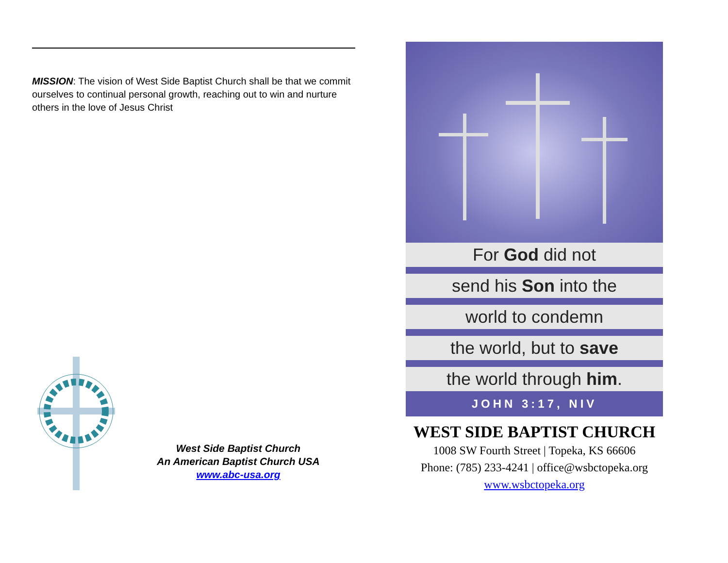MISSION: The vision of West Side Baptist Church shall be that we commit ourselves to continual personal growth, reaching out to win and nurture others in the love of Jesus Christ
West Side Baptist Church
An American Baptist Church USA
www.abc-usa.org
For God did not
send his Son into the
world to condemn
the world, but to save
the world through him.
JOHN 3:17, NIV
WEST SIDE BAPTIST CHURCH
1008 SW Fourth Street | Topeka, KS 66606
Phone: (785) 233-4241 | office@wsbctopeka.org
www.wsbctopeka.org